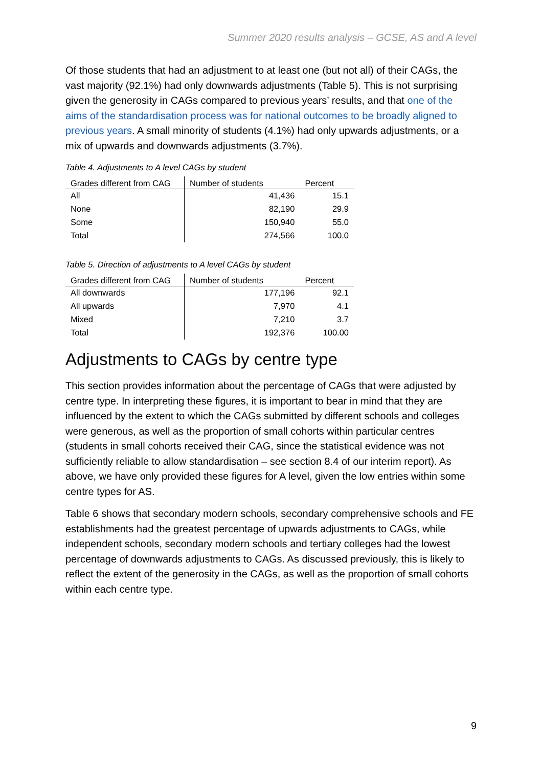Summer 2020 results analysis – GCSE, AS and A level
Of those students that had an adjustment to at least one (but not all) of their CAGs, the vast majority (92.1%) had only downwards adjustments (Table 5). This is not surprising given the generosity in CAGs compared to previous years’ results, and that one of the aims of the standardisation process was for national outcomes to be broadly aligned to previous years. A small minority of students (4.1%) had only upwards adjustments, or a mix of upwards and downwards adjustments (3.7%).
Table 4. Adjustments to A level CAGs by student
| Grades different from CAG | Number of students | Percent |
| --- | --- | --- |
| All | 41,436 | 15.1 |
| None | 82,190 | 29.9 |
| Some | 150,940 | 55.0 |
| Total | 274,566 | 100.0 |
Table 5. Direction of adjustments to A level CAGs by student
| Grades different from CAG | Number of students | Percent |
| --- | --- | --- |
| All downwards | 177,196 | 92.1 |
| All upwards | 7,970 | 4.1 |
| Mixed | 7,210 | 3.7 |
| Total | 192,376 | 100.00 |
Adjustments to CAGs by centre type
This section provides information about the percentage of CAGs that were adjusted by centre type. In interpreting these figures, it is important to bear in mind that they are influenced by the extent to which the CAGs submitted by different schools and colleges were generous, as well as the proportion of small cohorts within particular centres (students in small cohorts received their CAG, since the statistical evidence was not sufficiently reliable to allow standardisation – see section 8.4 of our interim report). As above, we have only provided these figures for A level, given the low entries within some centre types for AS.
Table 6 shows that secondary modern schools, secondary comprehensive schools and FE establishments had the greatest percentage of upwards adjustments to CAGs, while independent schools, secondary modern schools and tertiary colleges had the lowest percentage of downwards adjustments to CAGs. As discussed previously, this is likely to reflect the extent of the generosity in the CAGs, as well as the proportion of small cohorts within each centre type.
9